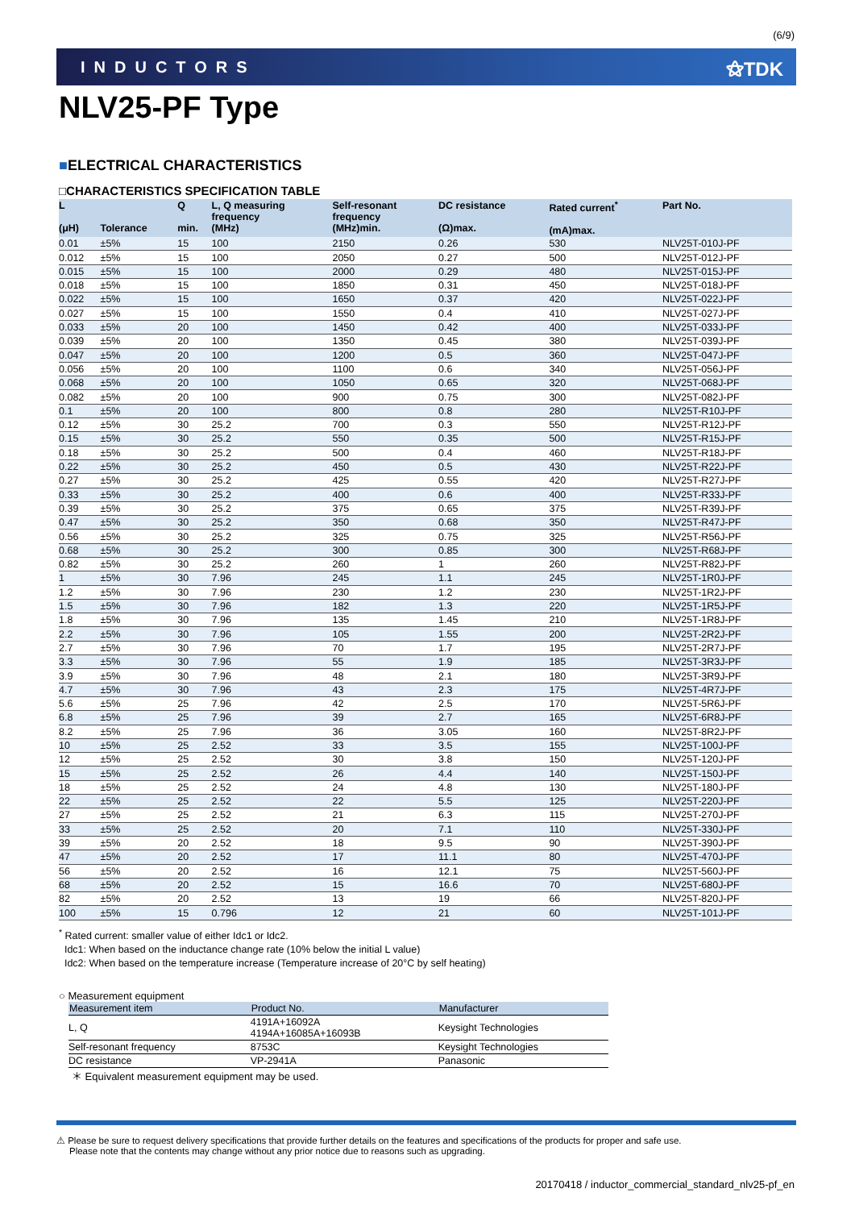(6/9)
INDUCTORS ⚝TDK
NLV25-PF Type
■ELECTRICAL CHARACTERISTICS
□CHARACTERISTICS SPECIFICATION TABLE
| L (μH) | Tolerance | Q min. | L, Q measuring frequency (MHz) | Self-resonant frequency (MHz)min. | DC resistance (Ω)max. | Rated current<sup>*</sup> (mA)max. | Part No. |
| --- | --- | --- | --- | --- | --- | --- | --- |
| 0.01 | ±5% | 15 | 100 | 2150 | 0.26 | 530 | NLV25T-010J-PF |
| 0.012 | ±5% | 15 | 100 | 2050 | 0.27 | 500 | NLV25T-012J-PF |
| 0.015 | ±5% | 15 | 100 | 2000 | 0.29 | 480 | NLV25T-015J-PF |
| 0.018 | ±5% | 15 | 100 | 1850 | 0.31 | 450 | NLV25T-018J-PF |
| 0.022 | ±5% | 15 | 100 | 1650 | 0.37 | 420 | NLV25T-022J-PF |
| 0.027 | ±5% | 15 | 100 | 1550 | 0.4 | 410 | NLV25T-027J-PF |
| 0.033 | ±5% | 20 | 100 | 1450 | 0.42 | 400 | NLV25T-033J-PF |
| 0.039 | ±5% | 20 | 100 | 1350 | 0.45 | 380 | NLV25T-039J-PF |
| 0.047 | ±5% | 20 | 100 | 1200 | 0.5 | 360 | NLV25T-047J-PF |
| 0.056 | ±5% | 20 | 100 | 1100 | 0.6 | 340 | NLV25T-056J-PF |
| 0.068 | ±5% | 20 | 100 | 1050 | 0.65 | 320 | NLV25T-068J-PF |
| 0.082 | ±5% | 20 | 100 | 900 | 0.75 | 300 | NLV25T-082J-PF |
| 0.1 | ±5% | 20 | 100 | 800 | 0.8 | 280 | NLV25T-R10J-PF |
| 0.12 | ±5% | 30 | 25.2 | 700 | 0.3 | 550 | NLV25T-R12J-PF |
| 0.15 | ±5% | 30 | 25.2 | 550 | 0.35 | 500 | NLV25T-R15J-PF |
| 0.18 | ±5% | 30 | 25.2 | 500 | 0.4 | 460 | NLV25T-R18J-PF |
| 0.22 | ±5% | 30 | 25.2 | 450 | 0.5 | 430 | NLV25T-R22J-PF |
| 0.27 | ±5% | 30 | 25.2 | 425 | 0.55 | 420 | NLV25T-R27J-PF |
| 0.33 | ±5% | 30 | 25.2 | 400 | 0.6 | 400 | NLV25T-R33J-PF |
| 0.39 | ±5% | 30 | 25.2 | 375 | 0.65 | 375 | NLV25T-R39J-PF |
| 0.47 | ±5% | 30 | 25.2 | 350 | 0.68 | 350 | NLV25T-R47J-PF |
| 0.56 | ±5% | 30 | 25.2 | 325 | 0.75 | 325 | NLV25T-R56J-PF |
| 0.68 | ±5% | 30 | 25.2 | 300 | 0.85 | 300 | NLV25T-R68J-PF |
| 0.82 | ±5% | 30 | 25.2 | 260 | 1 | 260 | NLV25T-R82J-PF |
| 1 | ±5% | 30 | 7.96 | 245 | 1.1 | 245 | NLV25T-1R0J-PF |
| 1.2 | ±5% | 30 | 7.96 | 230 | 1.2 | 230 | NLV25T-1R2J-PF |
| 1.5 | ±5% | 30 | 7.96 | 182 | 1.3 | 220 | NLV25T-1R5J-PF |
| 1.8 | ±5% | 30 | 7.96 | 135 | 1.45 | 210 | NLV25T-1R8J-PF |
| 2.2 | ±5% | 30 | 7.96 | 105 | 1.55 | 200 | NLV25T-2R2J-PF |
| 2.7 | ±5% | 30 | 7.96 | 70 | 1.7 | 195 | NLV25T-2R7J-PF |
| 3.3 | ±5% | 30 | 7.96 | 55 | 1.9 | 185 | NLV25T-3R3J-PF |
| 3.9 | ±5% | 30 | 7.96 | 48 | 2.1 | 180 | NLV25T-3R9J-PF |
| 4.7 | ±5% | 30 | 7.96 | 43 | 2.3 | 175 | NLV25T-4R7J-PF |
| 5.6 | ±5% | 25 | 7.96 | 42 | 2.5 | 170 | NLV25T-5R6J-PF |
| 6.8 | ±5% | 25 | 7.96 | 39 | 2.7 | 165 | NLV25T-6R8J-PF |
| 8.2 | ±5% | 25 | 7.96 | 36 | 3.05 | 160 | NLV25T-8R2J-PF |
| 10 | ±5% | 25 | 2.52 | 33 | 3.5 | 155 | NLV25T-100J-PF |
| 12 | ±5% | 25 | 2.52 | 30 | 3.8 | 150 | NLV25T-120J-PF |
| 15 | ±5% | 25 | 2.52 | 26 | 4.4 | 140 | NLV25T-150J-PF |
| 18 | ±5% | 25 | 2.52 | 24 | 4.8 | 130 | NLV25T-180J-PF |
| 22 | ±5% | 25 | 2.52 | 22 | 5.5 | 125 | NLV25T-220J-PF |
| 27 | ±5% | 25 | 2.52 | 21 | 6.3 | 115 | NLV25T-270J-PF |
| 33 | ±5% | 25 | 2.52 | 20 | 7.1 | 110 | NLV25T-330J-PF |
| 39 | ±5% | 20 | 2.52 | 18 | 9.5 | 90 | NLV25T-390J-PF |
| 47 | ±5% | 20 | 2.52 | 17 | 11.1 | 80 | NLV25T-470J-PF |
| 56 | ±5% | 20 | 2.52 | 16 | 12.1 | 75 | NLV25T-560J-PF |
| 68 | ±5% | 20 | 2.52 | 15 | 16.6 | 70 | NLV25T-680J-PF |
| 82 | ±5% | 20 | 2.52 | 13 | 19 | 66 | NLV25T-820J-PF |
| 100 | ±5% | 15 | 0.796 | 12 | 21 | 60 | NLV25T-101J-PF |
<sup>*</sup> Rated current: smaller value of either Idc1 or Idc2.
Idc1: When based on the inductance change rate (10% below the initial L value)
Idc2: When based on the temperature increase (Temperature increase of 20°C by self heating)
○ Measurement equipment
| Measurement item | Product No. | Manufacturer |
| --- | --- | --- |
| L, Q | 4191A+16092A 4194A+16085A+16093B | Keysight Technologies |
| Self-resonant frequency | 8753C | Keysight Technologies |
| DC resistance | VP-2941A | Panasonic |
＊ Equivalent measurement equipment may be used.
⚠ Please be sure to request delivery specifications that provide further details on the features and specifications of the products for proper and safe use.
Please note that the contents may change without any prior notice due to reasons such as upgrading.
20170418 / inductor_commercial_standard_nlv25-pf_en